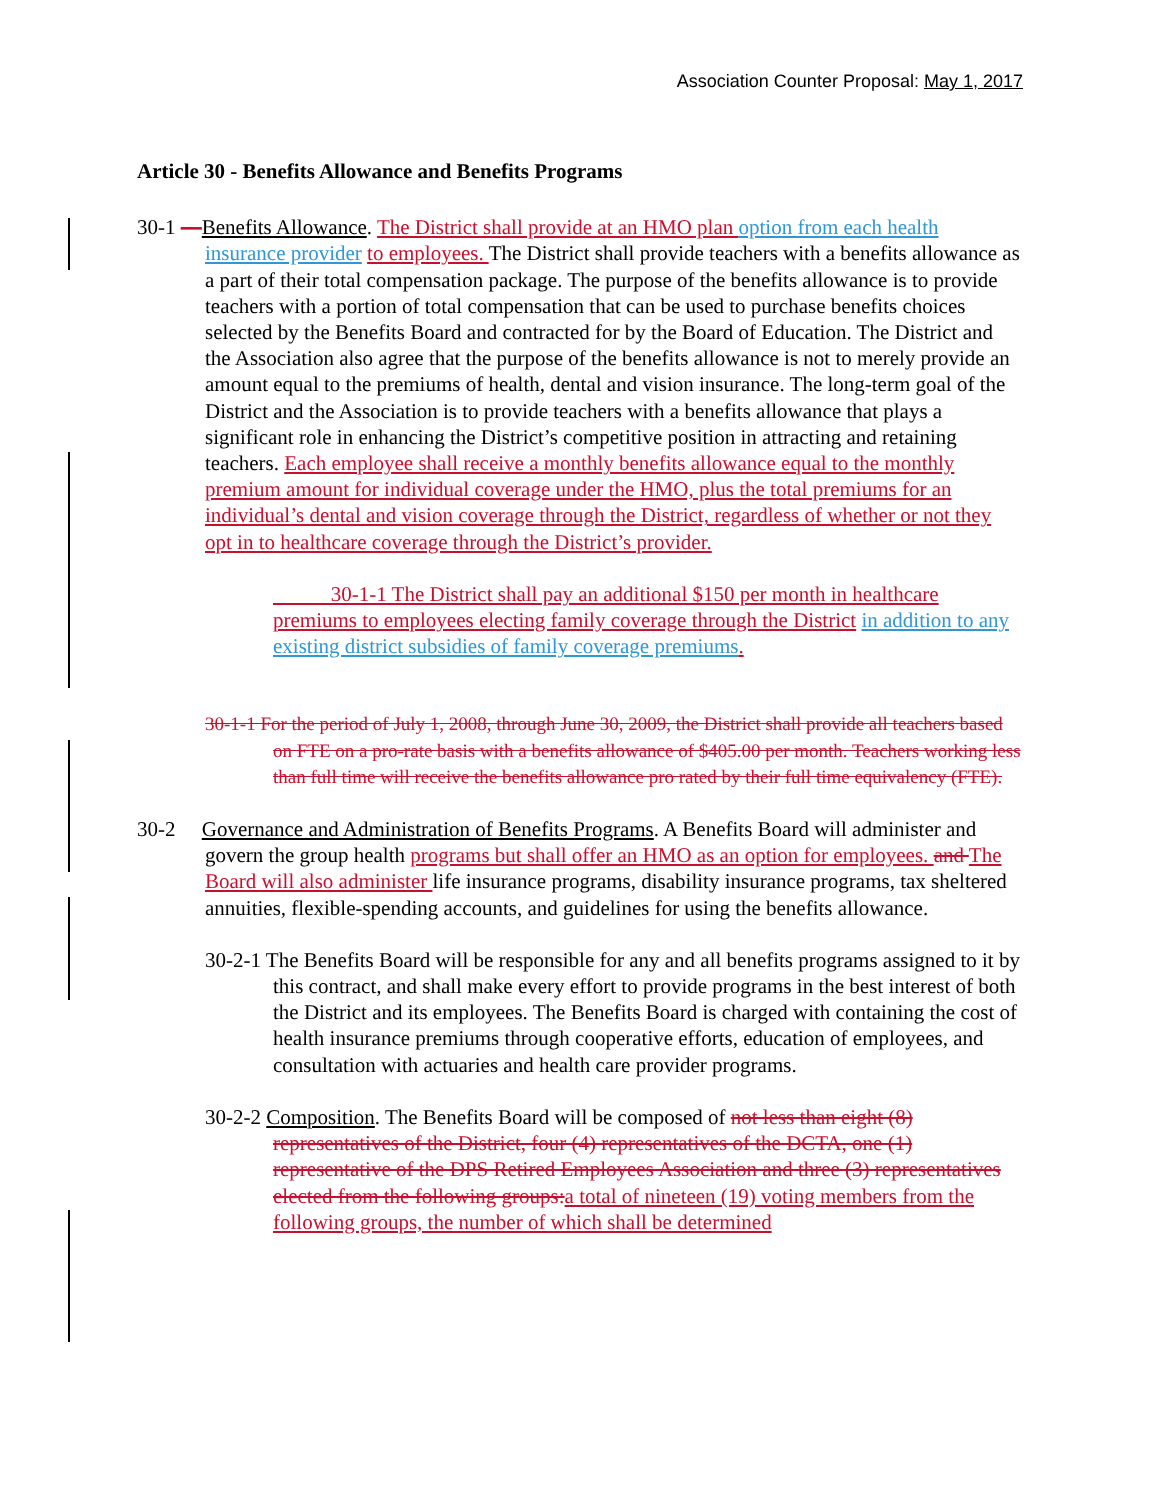Association Counter Proposal: May 1, 2017
Article 30 - Benefits Allowance and Benefits Programs
30-1 —Benefits Allowance. The District shall provide at an HMO plan option from each health insurance provider to employees. The District shall provide teachers with a benefits allowance as a part of their total compensation package. The purpose of the benefits allowance is to provide teachers with a portion of total compensation that can be used to purchase benefits choices selected by the Benefits Board and contracted for by the Board of Education. The District and the Association also agree that the purpose of the benefits allowance is not to merely provide an amount equal to the premiums of health, dental and vision insurance. The long-term goal of the District and the Association is to provide teachers with a benefits allowance that plays a significant role in enhancing the District’s competitive position in attracting and retaining teachers. Each employee shall receive a monthly benefits allowance equal to the monthly premium amount for individual coverage under the HMO, plus the total premiums for an individual’s dental and vision coverage through the District, regardless of whether or not they opt in to healthcare coverage through the District’s provider.
30-1-1 The District shall pay an additional $150 per month in healthcare premiums to employees electing family coverage through the District in addition to any existing district subsidies of family coverage premiums.
30-1-1 For the period of July 1, 2008, through June 30, 2009, the District shall provide all teachers based on FTE on a pro-rate basis with a benefits allowance of $405.00 per month. Teachers working less than full time will receive the benefits allowance pro rated by their full time equivalency (FTE).
30-2 Governance and Administration of Benefits Programs. A Benefits Board will administer and govern the group health programs but shall offer an HMO as an option for employees. and The Board will also administer life insurance programs, disability insurance programs, tax sheltered annuities, flexible-spending accounts, and guidelines for using the benefits allowance.
30-2-1 The Benefits Board will be responsible for any and all benefits programs assigned to it by this contract, and shall make every effort to provide programs in the best interest of both the District and its employees. The Benefits Board is charged with containing the cost of health insurance premiums through cooperative efforts, education of employees, and consultation with actuaries and health care provider programs.
30-2-2 Composition. The Benefits Board will be composed of not less than eight (8) representatives of the District, four (4) representatives of the DCTA, one (1) representative of the DPS Retired Employees Association and three (3) representatives elected from the following groups: a total of nineteen (19) voting members from the following groups, the number of which shall be determined